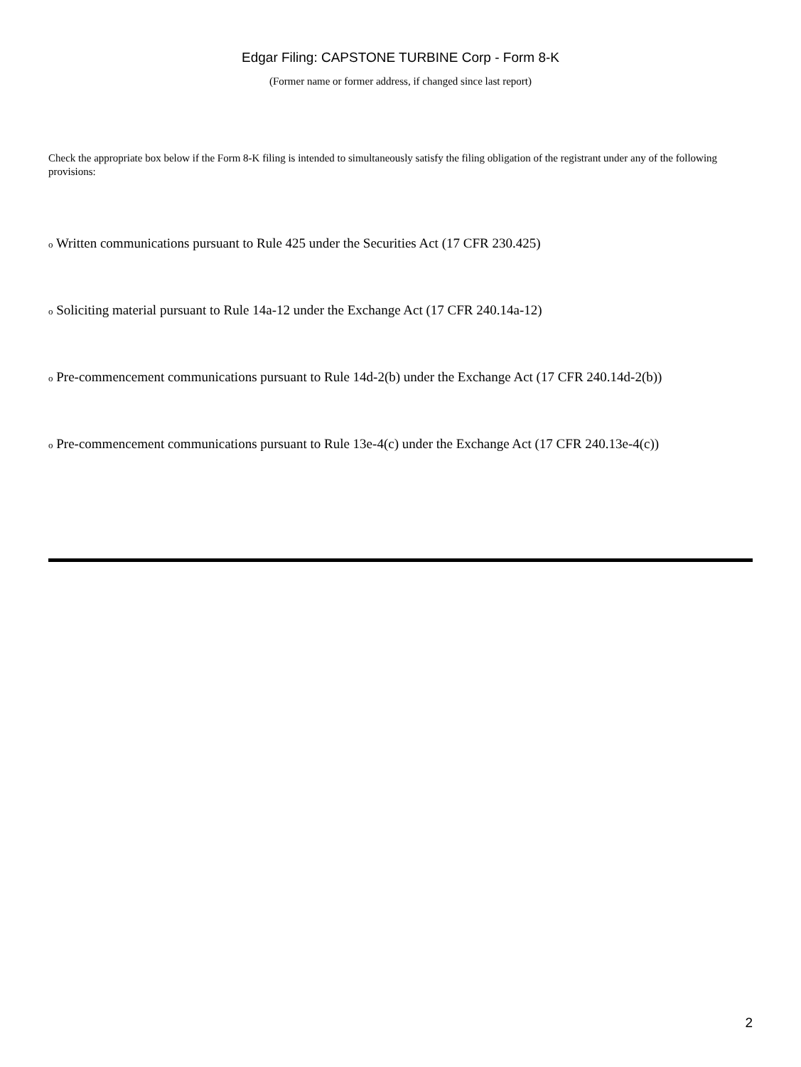Edgar Filing: CAPSTONE TURBINE Corp - Form 8-K
(Former name or former address, if changed since last report)
Check the appropriate box below if the Form 8-K filing is intended to simultaneously satisfy the filing obligation of the registrant under any of the following provisions:
o Written communications pursuant to Rule 425 under the Securities Act (17 CFR 230.425)
o Soliciting material pursuant to Rule 14a-12 under the Exchange Act (17 CFR 240.14a-12)
o Pre-commencement communications pursuant to Rule 14d-2(b) under the Exchange Act (17 CFR 240.14d-2(b))
o Pre-commencement communications pursuant to Rule 13e-4(c) under the Exchange Act (17 CFR 240.13e-4(c))
2